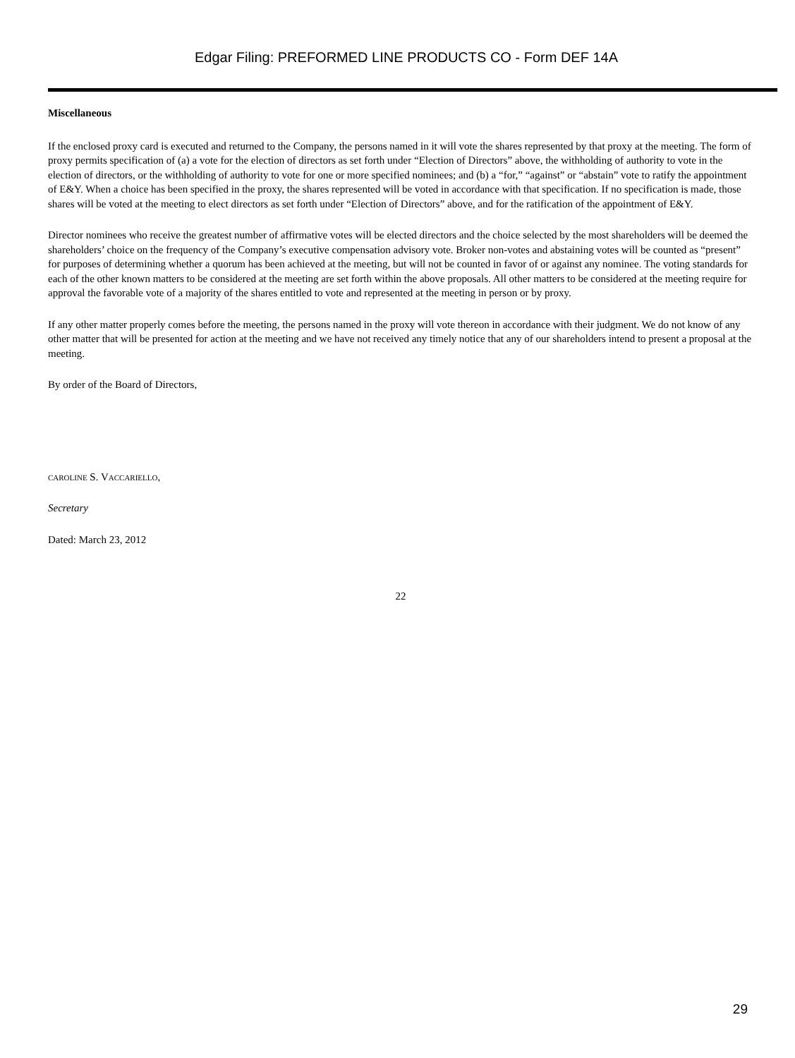Edgar Filing: PREFORMED LINE PRODUCTS CO - Form DEF 14A
Miscellaneous
If the enclosed proxy card is executed and returned to the Company, the persons named in it will vote the shares represented by that proxy at the meeting. The form of proxy permits specification of (a) a vote for the election of directors as set forth under “Election of Directors” above, the withholding of authority to vote in the election of directors, or the withholding of authority to vote for one or more specified nominees; and (b) a “for,” “against” or “abstain” vote to ratify the appointment of E&Y. When a choice has been specified in the proxy, the shares represented will be voted in accordance with that specification. If no specification is made, those shares will be voted at the meeting to elect directors as set forth under “Election of Directors” above, and for the ratification of the appointment of E&Y.
Director nominees who receive the greatest number of affirmative votes will be elected directors and the choice selected by the most shareholders will be deemed the shareholders’ choice on the frequency of the Company’s executive compensation advisory vote. Broker non-votes and abstaining votes will be counted as “present” for purposes of determining whether a quorum has been achieved at the meeting, but will not be counted in favor of or against any nominee. The voting standards for each of the other known matters to be considered at the meeting are set forth within the above proposals. All other matters to be considered at the meeting require for approval the favorable vote of a majority of the shares entitled to vote and represented at the meeting in person or by proxy.
If any other matter properly comes before the meeting, the persons named in the proxy will vote thereon in accordance with their judgment. We do not know of any other matter that will be presented for action at the meeting and we have not received any timely notice that any of our shareholders intend to present a proposal at the meeting.
By order of the Board of Directors,
caroline S. Vaccariello,
Secretary
Dated: March 23, 2012
22
29